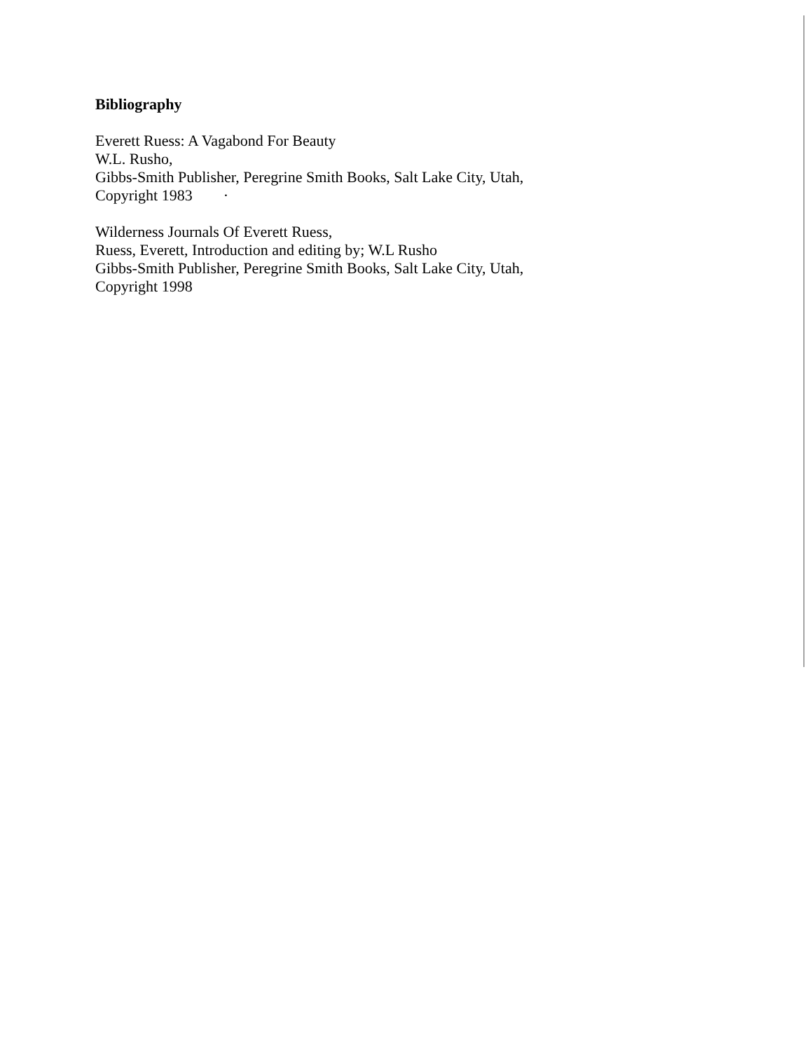Bibliography
Everett Ruess: A Vagabond For Beauty
W.L. Rusho,
Gibbs-Smith Publisher, Peregrine Smith Books, Salt Lake City, Utah,
Copyright 1983 ·
Wilderness Journals Of Everett Ruess,
Ruess, Everett, Introduction and editing by; W.L Rusho
Gibbs-Smith Publisher, Peregrine Smith Books, Salt Lake City, Utah,
Copyright 1998